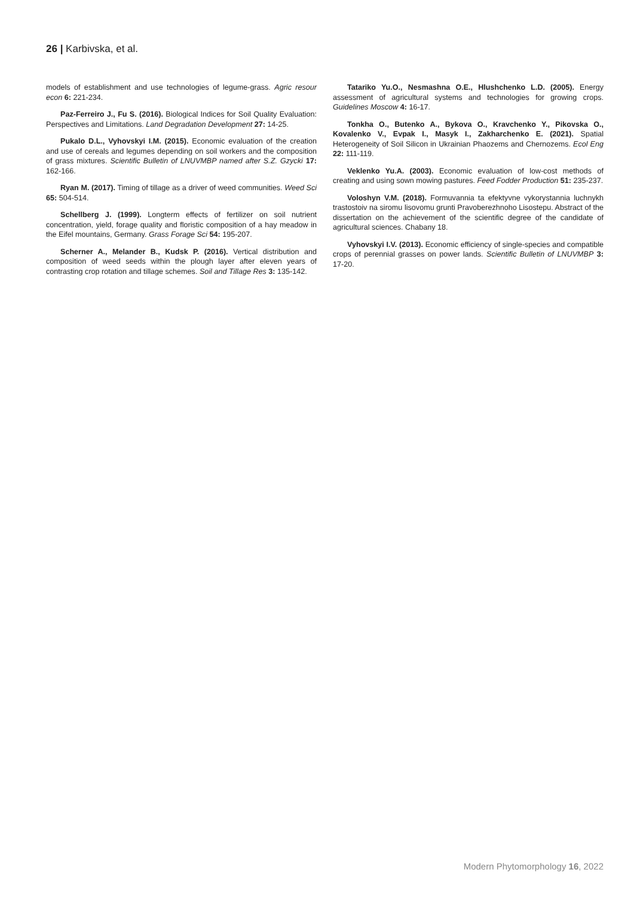26 | Karbivska, et al.
models of establishment and use technologies of legume-grass. Agric resour econ 6: 221-234.
Paz-Ferreiro J., Fu S. (2016). Biological Indices for Soil Quality Evaluation: Perspectives and Limitations. Land Degradation Development 27: 14-25.
Pukalo D.L., Vyhovskyi I.M. (2015). Economic evaluation of the creation and use of cereals and legumes depending on soil workers and the composition of grass mixtures. Scientific Bulletin of LNUVMBP named after S.Z. Gzycki 17: 162-166.
Ryan M. (2017). Timing of tillage as a driver of weed communities. Weed Sci 65: 504-514.
Schellberg J. (1999). Longterm effects of fertilizer on soil nutrient concentration, yield, forage quality and floristic composition of a hay meadow in the Eifel mountains, Germany. Grass Forage Sci 54: 195-207.
Scherner A., Melander B., Kudsk P. (2016). Vertical distribution and composition of weed seeds within the plough layer after eleven years of contrasting crop rotation and tillage schemes. Soil and Tillage Res 3: 135-142.
Tatariko Yu.O., Nesmashna O.E., Hlushchenko L.D. (2005). Energy assessment of agricultural systems and technologies for growing crops. Guidelines Moscow 4: 16-17.
Tonkha O., Butenko A., Bykova O., Kravchenko Y., Pikovska O., Kovalenko V., Evpak I., Masyk I., Zakharchenko E. (2021). Spatial Heterogeneity of Soil Silicon in Ukrainian Phaozems and Chernozems. Ecol Eng 22: 111-119.
Veklenko Yu.A. (2003). Economic evaluation of low-cost methods of creating and using sown mowing pastures. Feed Fodder Production 51: 235-237.
Voloshyn V.M. (2018). Formuvannia ta efektyvne vykorystannia luchnykh trastostoiv na siromu lisovomu grunti Pravoberezhnoho Lisostepu. Abstract of the dissertation on the achievement of the scientific degree of the candidate of agricultural sciences. Chabany 18.
Vyhovskyi I.V. (2013). Economic efficiency of single-species and compatible crops of perennial grasses on power lands. Scientific Bulletin of LNUVMBP 3: 17-20.
Modern Phytomorphology 16, 2022